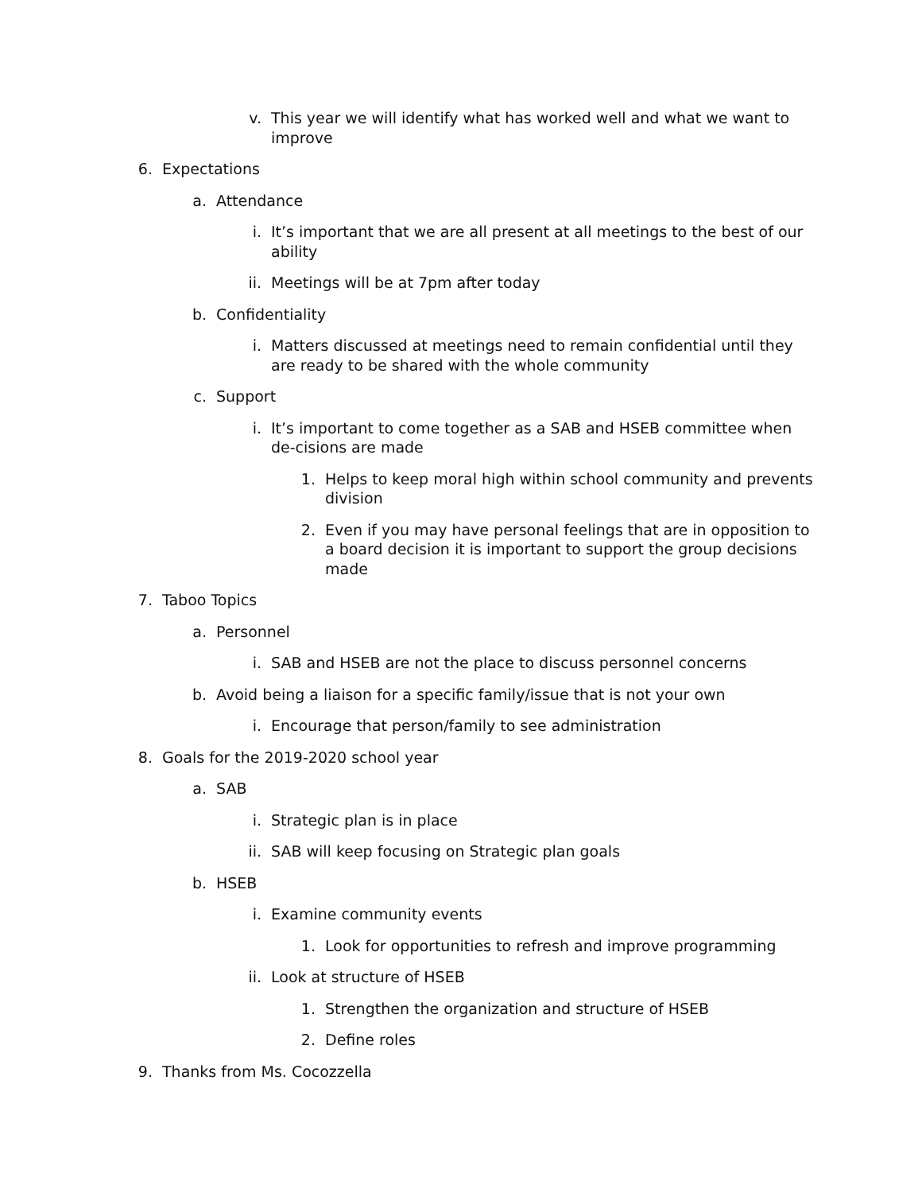v. This year we will identify what has worked well and what we want to improve
6. Expectations
a. Attendance
i. It’s important that we are all present at all meetings to the best of our ability
ii. Meetings will be at 7pm after today
b. Confidentiality
i. Matters discussed at meetings need to remain confidential until they are ready to be shared with the whole community
c. Support
i. It’s important to come together as a SAB and HSEB committee when de-cisions are made
1. Helps to keep moral high within school community and prevents division
2. Even if you may have personal feelings that are in opposition to a board decision it is important to support the group decisions made
7. Taboo Topics
a. Personnel
i. SAB and HSEB are not the place to discuss personnel concerns
b. Avoid being a liaison for a specific family/issue that is not your own
i. Encourage that person/family to see administration
8. Goals for the 2019-2020 school year
a. SAB
i. Strategic plan is in place
ii. SAB will keep focusing on Strategic plan goals
b. HSEB
i. Examine community events
1. Look for opportunities to refresh and improve programming
ii. Look at structure of HSEB
1. Strengthen the organization and structure of HSEB
2. Define roles
9. Thanks from Ms. Cocozzella